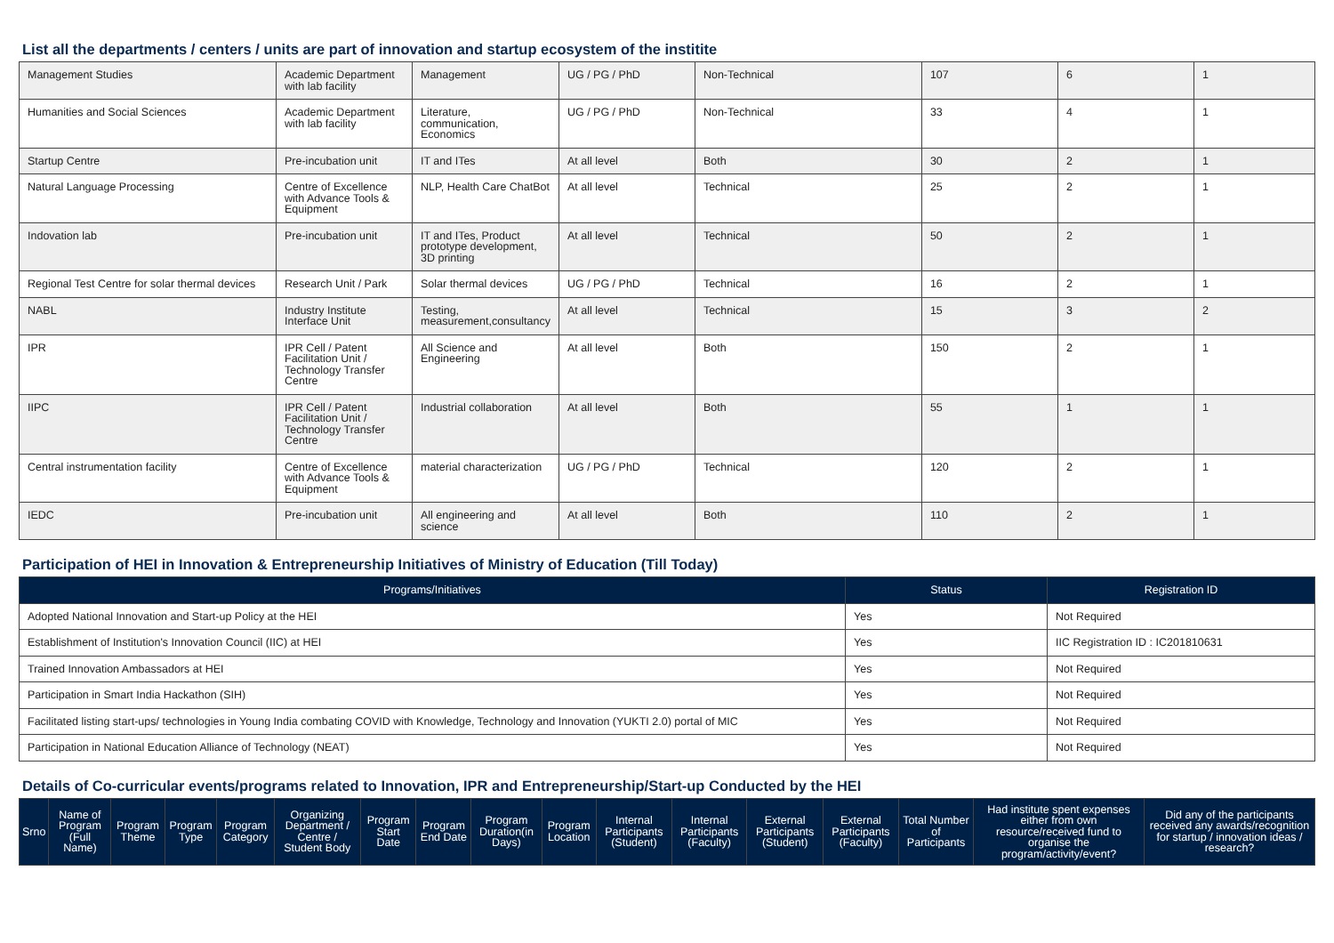List all the departments / centers / units are part of innovation and startup ecosystem of the institite
| Management Studies | Academic Department with lab facility | Management | UG / PG / PhD | Non-Technical | 107 | 6 | 1 |
| Humanities and Social Sciences | Academic Department with lab facility | Literature, communication, Economics | UG / PG / PhD | Non-Technical | 33 | 4 | 1 |
| Startup Centre | Pre-incubation unit | IT and ITes | At all level | Both | 30 | 2 | 1 |
| Natural Language Processing | Centre of Excellence with Advance Tools & Equipment | NLP, Health Care ChatBot | At all level | Technical | 25 | 2 | 1 |
| Indovation lab | Pre-incubation unit | IT and ITes, Product prototype development, 3D printing | At all level | Technical | 50 | 2 | 1 |
| Regional Test Centre for solar thermal devices | Research Unit / Park | Solar thermal devices | UG / PG / PhD | Technical | 16 | 2 | 1 |
| NABL | Industry Institute Interface Unit | Testing, measurement,consultancy | At all level | Technical | 15 | 3 | 2 |
| IPR | IPR Cell / Patent Facilitation Unit / Technology Transfer Centre | All Science and Engineering | At all level | Both | 150 | 2 | 1 |
| IIPC | IPR Cell / Patent Facilitation Unit / Technology Transfer Centre | Industrial collaboration | At all level | Both | 55 | 1 | 1 |
| Central instrumentation facility | Centre of Excellence with Advance Tools & Equipment | material characterization | UG / PG / PhD | Technical | 120 | 2 | 1 |
| IEDC | Pre-incubation unit | All engineering and science | At all level | Both | 110 | 2 | 1 |
Participation of HEI in Innovation & Entrepreneurship Initiatives of Ministry of Education (Till Today)
| Programs/Initiatives | Status | Registration ID |
| --- | --- | --- |
| Adopted National Innovation and Start-up Policy at the HEI | Yes | Not Required |
| Establishment of Institution's Innovation Council (IIC) at HEI | Yes | IIC Registration ID : IC201810631 |
| Trained Innovation Ambassadors at HEI | Yes | Not Required |
| Participation in Smart India Hackathon (SIH) | Yes | Not Required |
| Facilitated listing start-ups/ technologies in Young India combating COVID with Knowledge, Technology and Innovation (YUKTI 2.0) portal of MIC | Yes | Not Required |
| Participation in National Education Alliance of Technology (NEAT) | Yes | Not Required |
Details of Co-curricular events/programs related to Innovation, IPR and Entrepreneurship/Start-up Conducted by the HEI
| Srno | Name of Program (Full Name) | Program Theme | Program Type | Program Category | Organizing Department / Centre / Student Body | Program Start Date | Program End Date | Program Duration(in Days) | Program Location | Internal Participants (Student) | Internal Participants (Faculty) | External Participants (Student) | External Participants (Faculty) | Total Number of Participants | Had institute spent expenses either from own resource/received fund to organise the program/activity/event? | Did any of the participants received any awards/recognition for startup / innovation ideas / research? |
| --- | --- | --- | --- | --- | --- | --- | --- | --- | --- | --- | --- | --- | --- | --- | --- | --- |